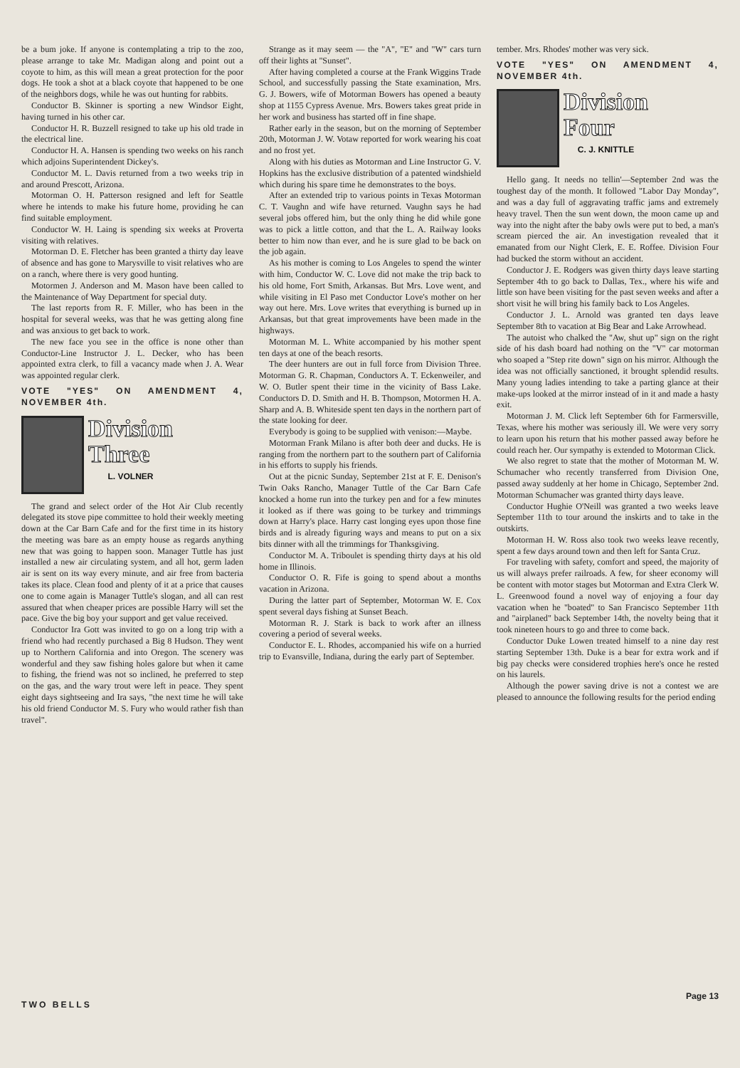be a bum joke. If anyone is contemplating a trip to the zoo, please arrange to take Mr. Madigan along and point out a coyote to him, as this will mean a great protection for the poor dogs. He took a shot at a black coyote that happened to be one of the neighbors dogs, while he was out hunting for rabbits.
Conductor B. Skinner is sporting a new Windsor Eight, having turned in his other car.
Conductor H. R. Buzzell resigned to take up his old trade in the electrical line.
Conductor H. A. Hansen is spending two weeks on his ranch which adjoins Superintendent Dickey's.
Conductor M. L. Davis returned from a two weeks trip in and around Prescott, Arizona.
Motorman O. H. Patterson resigned and left for Seattle where he intends to make his future home, providing he can find suitable employment.
Conductor W. H. Laing is spending six weeks at Proverta visiting with relatives.
Motorman D. E. Fletcher has been granted a thirty day leave of absence and has gone to Marysville to visit relatives who are on a ranch, where there is very good hunting.
Motormen J. Anderson and M. Mason have been called to the Maintenance of Way Department for special duty.
The last reports from R. F. Miller, who has been in the hospital for several weeks, was that he was getting along fine and was anxious to get back to work.
The new face you see in the office is none other than Conductor-Line Instructor J. L. Decker, who has been appointed extra clerk, to fill a vacancy made when J. A. Wear was appointed regular clerk.
VOTE "YES" ON AMENDMENT 4, NOVEMBER 4th.
Division
Three
L. VOLNER
The grand and select order of the Hot Air Club recently delegated its stove pipe committee to hold their weekly meeting down at the Car Barn Cafe and for the first time in its history the meeting was bare as an empty house as regards anything new that was going to happen soon. Manager Tuttle has just installed a new air circulating system, and all hot, germ laden air is sent on its way every minute, and air free from bacteria takes its place. Clean food and plenty of it at a price that causes one to come again is Manager Tuttle's slogan, and all can rest assured that when cheaper prices are possible Harry will set the pace. Give the big boy your support and get value received.
Conductor Ira Gott was invited to go on a long trip with a friend who had recently purchased a Big 8 Hudson. They went up to Northern California and into Oregon. The scenery was wonderful and they saw fishing holes galore but when it came to fishing, the friend was not so inclined, he preferred to step on the gas, and the wary trout were left in peace. They spent eight days sightseeing and Ira says, "the next time he will take his old friend Conductor M. S. Fury who would rather fish than travel".
Strange as it may seem — the "A", "E" and "W" cars turn off their lights at "Sunset".
After having completed a course at the Frank Wiggins Trade School, and successfully passing the State examination, Mrs. G. J. Bowers, wife of Motorman Bowers has opened a beauty shop at 1155 Cypress Avenue. Mrs. Bowers takes great pride in her work and business has started off in fine shape.
Rather early in the season, but on the morning of September 20th, Motorman J. W. Votaw reported for work wearing his coat and no frost yet.
Along with his duties as Motorman and Line Instructor G. V. Hopkins has the exclusive distribution of a patented windshield which during his spare time he demonstrates to the boys.
After an extended trip to various points in Texas Motorman C. T. Vaughn and wife have returned. Vaughn says he had several jobs offered him, but the only thing he did while gone was to pick a little cotton, and that the L. A. Railway looks better to him now than ever, and he is sure glad to be back on the job again.
As his mother is coming to Los Angeles to spend the winter with him, Conductor W. C. Love did not make the trip back to his old home, Fort Smith, Arkansas. But Mrs. Love went, and while visiting in El Paso met Conductor Love's mother on her way out here. Mrs. Love writes that everything is burned up in Arkansas, but that great improvements have been made in the highways.
Motorman M. L. White accompanied by his mother spent ten days at one of the beach resorts.
The deer hunters are out in full force from Division Three. Motorman G. R. Chapman, Conductors A. T. Eckenweiler, and W. O. Butler spent their time in the vicinity of Bass Lake. Conductors D. D. Smith and H. B. Thompson, Motormen H. A. Sharp and A. B. Whiteside spent ten days in the northern part of the state looking for deer.
Everybody is going to be supplied with venison:—Maybe.
Motorman Frank Milano is after both deer and ducks. He is ranging from the northern part to the southern part of California in his efforts to supply his friends.
Out at the picnic Sunday, September 21st at F. E. Denison's Twin Oaks Rancho, Manager Tuttle of the Car Barn Cafe knocked a home run into the turkey pen and for a few minutes it looked as if there was going to be turkey and trimmings down at Harry's place. Harry cast longing eyes upon those fine birds and is already figuring ways and means to put on a six bits dinner with all the trimmings for Thanksgiving.
Conductor M. A. Triboulet is spending thirty days at his old home in Illinois.
Conductor O. R. Fife is going to spend about a months vacation in Arizona.
During the latter part of September, Motorman W. E. Cox spent several days fishing at Sunset Beach.
Motorman R. J. Stark is back to work after an illness covering a period of several weeks.
Conductor E. L. Rhodes, accompanied his wife on a hurried trip to Evansville, Indiana, during the early part of September.
tember. Mrs. Rhodes' mother was very sick.
VOTE "YES" ON AMENDMENT 4, NOVEMBER 4th.
Division
Four
C. J. KNITTLE
Hello gang. It needs no tellin'—September 2nd was the toughest day of the month. It followed "Labor Day Monday", and was a day full of aggravating traffic jams and extremely heavy travel. Then the sun went down, the moon came up and way into the night after the baby owls were put to bed, a man's scream pierced the air. An investigation revealed that it emanated from our Night Clerk, E. E. Roffee. Division Four had bucked the storm without an accident.
Conductor J. E. Rodgers was given thirty days leave starting September 4th to go back to Dallas, Tex., where his wife and little son have been visiting for the past seven weeks and after a short visit he will bring his family back to Los Angeles.
Conductor J. L. Arnold was granted ten days leave September 8th to vacation at Big Bear and Lake Arrowhead.
The autoist who chalked the "Aw, shut up" sign on the right side of his dash board had nothing on the "V" car motorman who soaped a "Step rite down" sign on his mirror. Although the idea was not officially sanctioned, it brought splendid results. Many young ladies intending to take a parting glance at their make-ups looked at the mirror instead of in it and made a hasty exit.
Motorman J. M. Click left September 6th for Farmersville, Texas, where his mother was seriously ill. We were very sorry to learn upon his return that his mother passed away before he could reach her. Our sympathy is extended to Motorman Click.
We also regret to state that the mother of Motorman M. W. Schumacher who recently transferred from Division One, passed away suddenly at her home in Chicago, September 2nd. Motorman Schumacher was granted thirty days leave.
Conductor Hughie O'Neill was granted a two weeks leave September 11th to tour around the inskirts and to take in the outskirts.
Motorman H. W. Ross also took two weeks leave recently, spent a few days around town and then left for Santa Cruz.
For traveling with safety, comfort and speed, the majority of us will always prefer railroads. A few, for sheer economy will be content with motor stages but Motorman and Extra Clerk W. L. Greenwood found a novel way of enjoying a four day vacation when he "boated" to San Francisco September 11th and "airplaned" back September 14th, the novelty being that it took nineteen hours to go and three to come back.
Conductor Duke Lowen treated himself to a nine day rest starting September 13th. Duke is a bear for extra work and if big pay checks were considered trophies here's once he rested on his laurels.
Although the power saving drive is not a contest we are pleased to announce the following results for the period ending
TWO BELLS Page 13